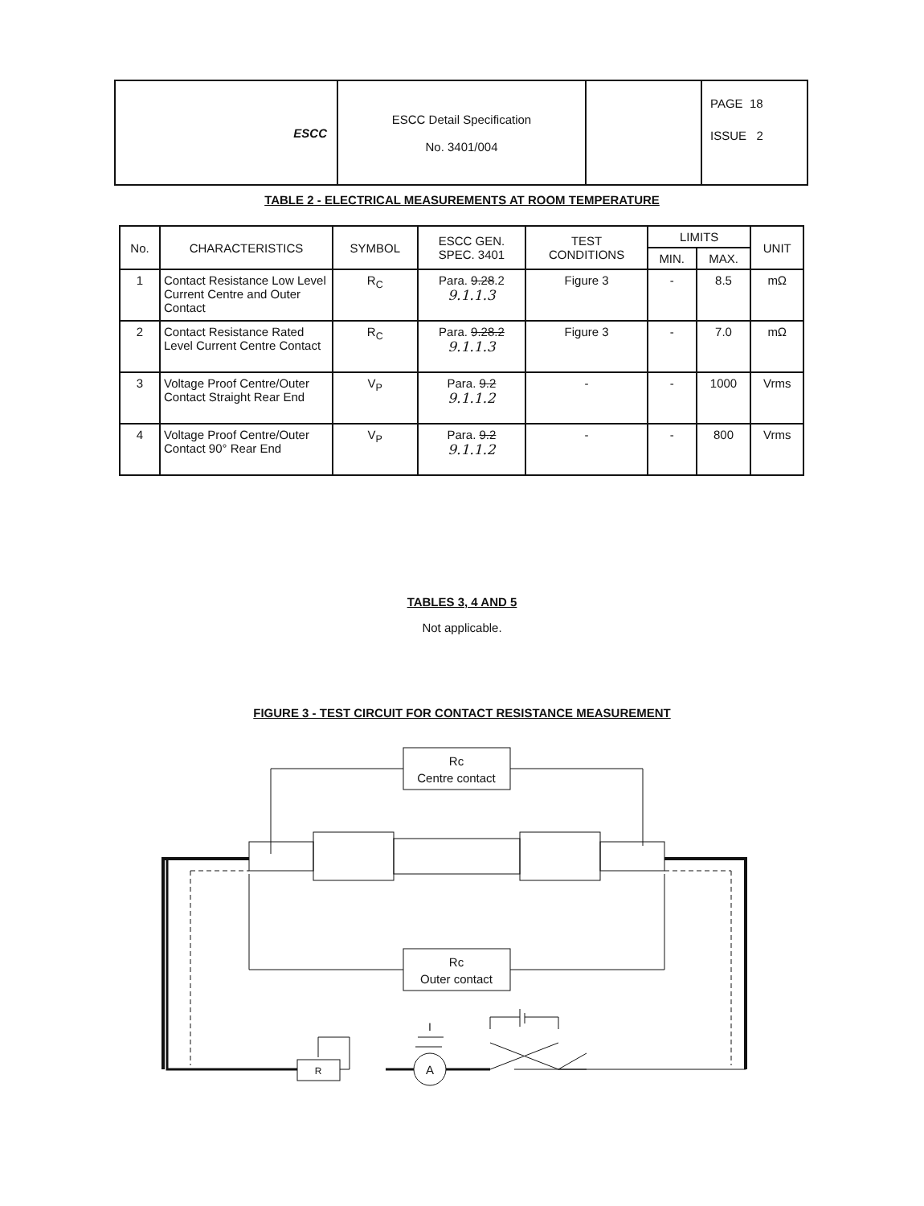| ESCC | ESCC Detail Specification No. 3401/004 | | PAGE 18 ISSUE 2 |
TABLE 2 - ELECTRICAL MEASUREMENTS AT ROOM TEMPERATURE
| No. | CHARACTERISTICS | SYMBOL | ESCC GEN. SPEC. 3401 | TEST CONDITIONS | LIMITS | | UNIT |
| --- | --- | --- | --- | --- | --- | --- | --- |
| | | | | | MIN. | MAX. | |
| 1 | Contact Resistance Low Level Current Centre and Outer Contact | R<sub>C</sub> | Para. 9.28 .2 9.1.1.3 | Figure 3 | - | 8.5 | mΩ |
| 2 | Contact Resistance Rated Level Current Centre Contact | R<sub>C</sub> | Para. 9.28.2 9.1.1.3 | Figure 3 | - | 7.0 | mΩ |
| 3 | Voltage Proof Centre/Outer Contact Straight Rear End | V<sub>P</sub> | Para. 9.2 9.1.1.2 | - | - | 1000 | Vrms |
| 4 | Voltage Proof Centre/Outer Contact 90° Rear End | V<sub>P</sub> | Para. 9.2 9.1.1.2 | - | - | 800 | Vrms |
TABLES 3, 4 AND 5
Not applicable.
FIGURE 3 - TEST CIRCUIT FOR CONTACT RESISTANCE MEASUREMENT
Rc
Centre contact
Rc
Outer contact
R
A
I